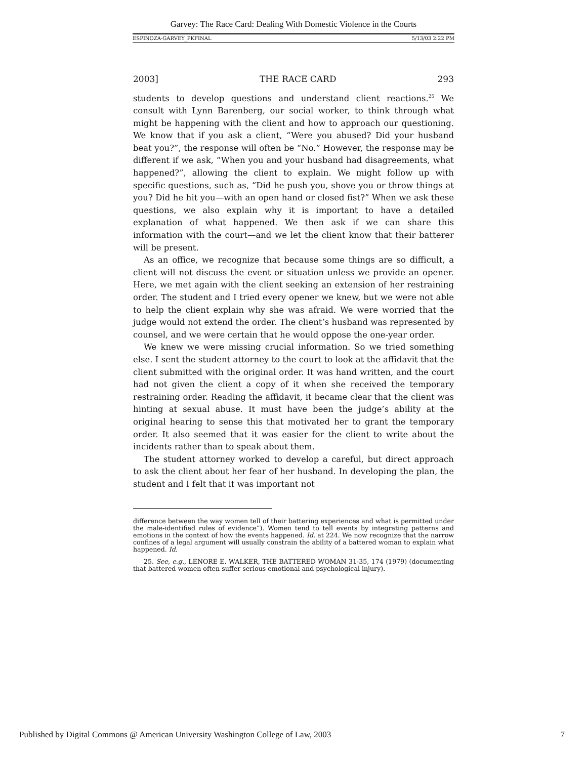Garvey: The Race Card: Dealing With Domestic Violence in the Courts
ESPINOZA-GARVEY_PKFINAL 5/13/03 2:22 PM
2003] THE RACE CARD 293
students to develop questions and understand client reactions.<sup>25</sup> We consult with Lynn Barenberg, our social worker, to think through what might be happening with the client and how to approach our questioning. We know that if you ask a client, “Were you abused? Did your husband beat you?”, the response will often be “No.” However, the response may be different if we ask, “When you and your husband had disagreements, what happened?”, allowing the client to explain. We might follow up with specific questions, such as, “Did he push you, shove you or throw things at you? Did he hit you—with an open hand or closed fist?” When we ask these questions, we also explain why it is important to have a detailed explanation of what happened. We then ask if we can share this information with the court—and we let the client know that their batterer will be present.
As an office, we recognize that because some things are so difficult, a client will not discuss the event or situation unless we provide an opener. Here, we met again with the client seeking an extension of her restraining order. The student and I tried every opener we knew, but we were not able to help the client explain why she was afraid. We were worried that the judge would not extend the order. The client’s husband was represented by counsel, and we were certain that he would oppose the one-year order.
We knew we were missing crucial information. So we tried something else. I sent the student attorney to the court to look at the affidavit that the client submitted with the original order. It was hand written, and the court had not given the client a copy of it when she received the temporary restraining order. Reading the affidavit, it became clear that the client was hinting at sexual abuse. It must have been the judge’s ability at the original hearing to sense this that motivated her to grant the temporary order. It also seemed that it was easier for the client to write about the incidents rather than to speak about them.
The student attorney worked to develop a careful, but direct approach to ask the client about her fear of her husband. In developing the plan, the student and I felt that it was important not
difference between the way women tell of their battering experiences and what is permitted under the male-identified rules of evidence”). Women tend to tell events by integrating patterns and emotions in the context of how the events happened. Id. at 224. We now recognize that the narrow confines of a legal argument will usually constrain the ability of a battered woman to explain what happened. Id.
25. See, e.g., LENORE E. WALKER, THE BATTERED WOMAN 31-35, 174 (1979) (documenting that battered women often suffer serious emotional and psychological injury).
Published by Digital Commons @ American University Washington College of Law, 2003 7